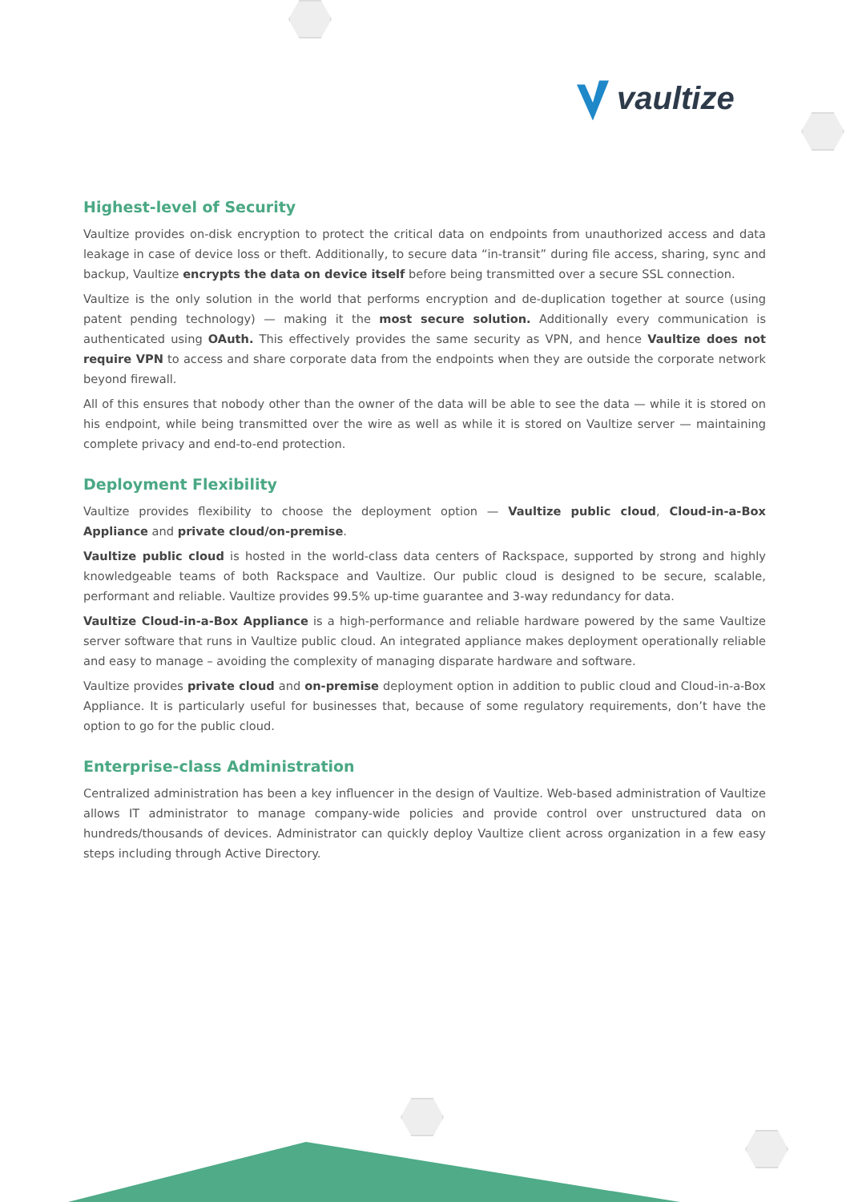vaultize
Highest-level of Security
Vaultize provides on-disk encryption to protect the critical data on endpoints from unauthorized access and data leakage in case of device loss or theft. Additionally, to secure data “in-transit” during file access, sharing, sync and backup, Vaultize encrypts the data on device itself before being transmitted over a secure SSL connection.
Vaultize is the only solution in the world that performs encryption and de-duplication together at source (using patent pending technology) — making it the most secure solution. Additionally every communication is authenticated using OAuth. This effectively provides the same security as VPN, and hence Vaultize does not require VPN to access and share corporate data from the endpoints when they are outside the corporate network beyond firewall.
All of this ensures that nobody other than the owner of the data will be able to see the data — while it is stored on his endpoint, while being transmitted over the wire as well as while it is stored on Vaultize server — maintaining complete privacy and end-to-end protection.
Deployment Flexibility
Vaultize provides flexibility to choose the deployment option — Vaultize public cloud, Cloud-in-a-Box Appliance and private cloud/on-premise.
Vaultize public cloud is hosted in the world-class data centers of Rackspace, supported by strong and highly knowledgeable teams of both Rackspace and Vaultize. Our public cloud is designed to be secure, scalable, performant and reliable. Vaultize provides 99.5% up-time guarantee and 3-way redundancy for data.
Vaultize Cloud-in-a-Box Appliance is a high-performance and reliable hardware powered by the same Vaultize server software that runs in Vaultize public cloud. An integrated appliance makes deployment operationally reliable and easy to manage – avoiding the complexity of managing disparate hardware and software.
Vaultize provides private cloud and on-premise deployment option in addition to public cloud and Cloud-in-a-Box Appliance. It is particularly useful for businesses that, because of some regulatory requirements, don’t have the option to go for the public cloud.
Enterprise-class Administration
Centralized administration has been a key influencer in the design of Vaultize. Web-based administration of Vaultize allows IT administrator to manage company-wide policies and provide control over unstructured data on hundreds/thousands of devices. Administrator can quickly deploy Vaultize client across organization in a few easy steps including through Active Directory.